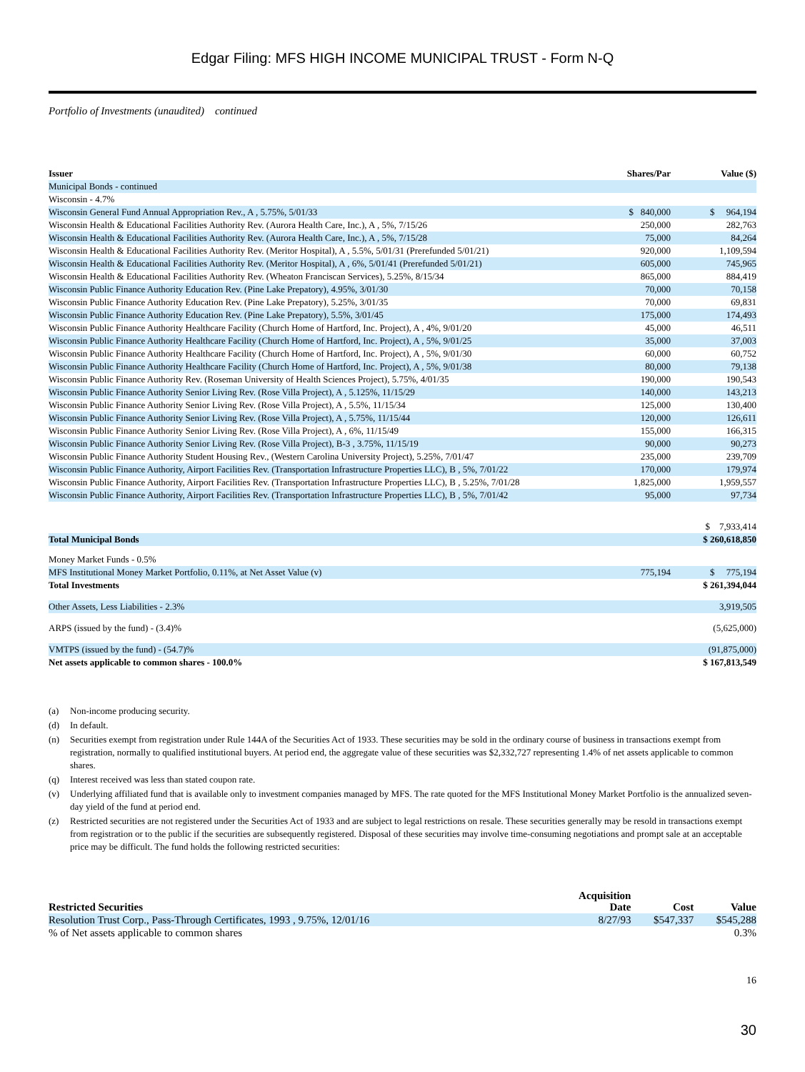Edgar Filing: MFS HIGH INCOME MUNICIPAL TRUST - Form N-Q
Portfolio of Investments (unaudited) continued
| Issuer | Shares/Par | Value ($) |
| --- | --- | --- |
| Municipal Bonds - continued | | |
| Wisconsin - 4.7% | | |
| Wisconsin General Fund Annual Appropriation Rev., A , 5.75%, 5/01/33 | $ 840,000 | $ 964,194 |
| Wisconsin Health & Educational Facilities Authority Rev. (Aurora Health Care, Inc.), A , 5%, 7/15/26 | 250,000 | 282,763 |
| Wisconsin Health & Educational Facilities Authority Rev. (Aurora Health Care, Inc.), A , 5%, 7/15/28 | 75,000 | 84,264 |
| Wisconsin Health & Educational Facilities Authority Rev. (Meritor Hospital), A , 5.5%, 5/01/31 (Prerefunded 5/01/21) | 920,000 | 1,109,594 |
| Wisconsin Health & Educational Facilities Authority Rev. (Meritor Hospital), A , 6%, 5/01/41 (Prerefunded 5/01/21) | 605,000 | 745,965 |
| Wisconsin Health & Educational Facilities Authority Rev. (Wheaton Franciscan Services), 5.25%, 8/15/34 | 865,000 | 884,419 |
| Wisconsin Public Finance Authority Education Rev. (Pine Lake Prepatory), 4.95%, 3/01/30 | 70,000 | 70,158 |
| Wisconsin Public Finance Authority Education Rev. (Pine Lake Prepatory), 5.25%, 3/01/35 | 70,000 | 69,831 |
| Wisconsin Public Finance Authority Education Rev. (Pine Lake Prepatory), 5.5%, 3/01/45 | 175,000 | 174,493 |
| Wisconsin Public Finance Authority Healthcare Facility (Church Home of Hartford, Inc. Project), A , 4%, 9/01/20 | 45,000 | 46,511 |
| Wisconsin Public Finance Authority Healthcare Facility (Church Home of Hartford, Inc. Project), A , 5%, 9/01/25 | 35,000 | 37,003 |
| Wisconsin Public Finance Authority Healthcare Facility (Church Home of Hartford, Inc. Project), A , 5%, 9/01/30 | 60,000 | 60,752 |
| Wisconsin Public Finance Authority Healthcare Facility (Church Home of Hartford, Inc. Project), A , 5%, 9/01/38 | 80,000 | 79,138 |
| Wisconsin Public Finance Authority Rev. (Roseman University of Health Sciences Project), 5.75%, 4/01/35 | 190,000 | 190,543 |
| Wisconsin Public Finance Authority Senior Living Rev. (Rose Villa Project), A , 5.125%, 11/15/29 | 140,000 | 143,213 |
| Wisconsin Public Finance Authority Senior Living Rev. (Rose Villa Project), A , 5.5%, 11/15/34 | 125,000 | 130,400 |
| Wisconsin Public Finance Authority Senior Living Rev. (Rose Villa Project), A , 5.75%, 11/15/44 | 120,000 | 126,611 |
| Wisconsin Public Finance Authority Senior Living Rev. (Rose Villa Project), A , 6%, 11/15/49 | 155,000 | 166,315 |
| Wisconsin Public Finance Authority Senior Living Rev. (Rose Villa Project), B-3 , 3.75%, 11/15/19 | 90,000 | 90,273 |
| Wisconsin Public Finance Authority Student Housing Rev., (Western Carolina University Project), 5.25%, 7/01/47 | 235,000 | 239,709 |
| Wisconsin Public Finance Authority, Airport Facilities Rev. (Transportation Infrastructure Properties LLC), B , 5%, 7/01/22 | 170,000 | 179,974 |
| Wisconsin Public Finance Authority, Airport Facilities Rev. (Transportation Infrastructure Properties LLC), B , 5.25%, 7/01/28 | 1,825,000 | 1,959,557 |
| Wisconsin Public Finance Authority, Airport Facilities Rev. (Transportation Infrastructure Properties LLC), B , 5%, 7/01/42 | 95,000 | 97,734 |
| | | $ 7,933,414 |
| Total Municipal Bonds | | $ 260,618,850 |
| Money Market Funds - 0.5% | | |
| MFS Institutional Money Market Portfolio, 0.11%, at Net Asset Value (v) | 775,194 | $ 775,194 |
| Total Investments | | $ 261,394,044 |
| Other Assets, Less Liabilities - 2.3% | | 3,919,505 |
| ARPS (issued by the fund) - (3.4)% | | (5,625,000) |
| VMTPS (issued by the fund) - (54.7)% | | (91,875,000) |
| Net assets applicable to common shares - 100.0% | | $ 167,813,549 |
(a) Non-income producing security.
(d) In default.
(n) Securities exempt from registration under Rule 144A of the Securities Act of 1933. These securities may be sold in the ordinary course of business in transactions exempt from registration, normally to qualified institutional buyers. At period end, the aggregate value of these securities was $2,332,727 representing 1.4% of net assets applicable to common shares.
(q) Interest received was less than stated coupon rate.
(v) Underlying affiliated fund that is available only to investment companies managed by MFS. The rate quoted for the MFS Institutional Money Market Portfolio is the annualized seven-day yield of the fund at period end.
(z) Restricted securities are not registered under the Securities Act of 1933 and are subject to legal restrictions on resale. These securities generally may be resold in transactions exempt from registration or to the public if the securities are subsequently registered. Disposal of these securities may involve time-consuming negotiations and prompt sale at an acceptable price may be difficult. The fund holds the following restricted securities:
| Restricted Securities | Acquisition Date | Cost | Value |
| --- | --- | --- | --- |
| Resolution Trust Corp., Pass-Through Certificates, 1993 , 9.75%, 12/01/16 | 8/27/93 | $547,337 | $545,288 |
| % of Net assets applicable to common shares | | | 0.3% |
16
30